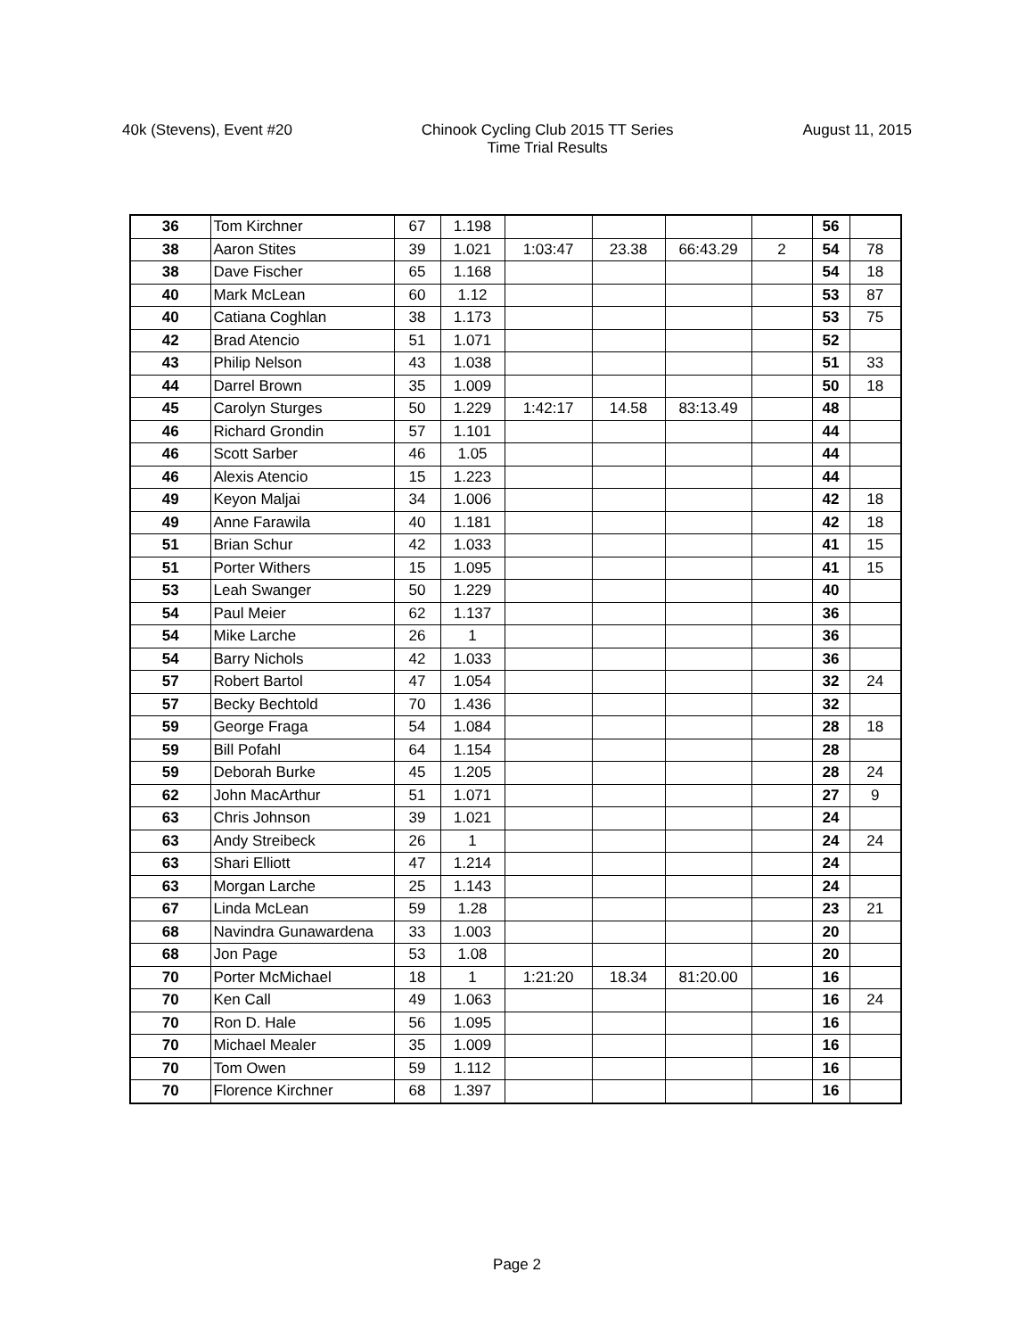40k (Stevens), Event #20 Chinook Cycling Club 2015 TT Series
Time Trial Results
August 11, 2015
| 36 | Tom Kirchner | 67 | 1.198 | | | | | 56 | |
| 38 | Aaron Stites | 39 | 1.021 | 1:03:47 | 23.38 | 66:43.29 | 2 | 54 | 78 |
| 38 | Dave Fischer | 65 | 1.168 | | | | | 54 | 18 |
| 40 | Mark McLean | 60 | 1.12 | | | | | 53 | 87 |
| 40 | Catiana Coghlan | 38 | 1.173 | | | | | 53 | 75 |
| 42 | Brad Atencio | 51 | 1.071 | | | | | 52 | |
| 43 | Philip Nelson | 43 | 1.038 | | | | | 51 | 33 |
| 44 | Darrel Brown | 35 | 1.009 | | | | | 50 | 18 |
| 45 | Carolyn Sturges | 50 | 1.229 | 1:42:17 | 14.58 | 83:13.49 | | 48 | |
| 46 | Richard Grondin | 57 | 1.101 | | | | | 44 | |
| 46 | Scott Sarber | 46 | 1.05 | | | | | 44 | |
| 46 | Alexis Atencio | 15 | 1.223 | | | | | 44 | |
| 49 | Keyon Maljai | 34 | 1.006 | | | | | 42 | 18 |
| 49 | Anne Farawila | 40 | 1.181 | | | | | 42 | 18 |
| 51 | Brian Schur | 42 | 1.033 | | | | | 41 | 15 |
| 51 | Porter Withers | 15 | 1.095 | | | | | 41 | 15 |
| 53 | Leah Swanger | 50 | 1.229 | | | | | 40 | |
| 54 | Paul Meier | 62 | 1.137 | | | | | 36 | |
| 54 | Mike Larche | 26 | 1 | | | | | 36 | |
| 54 | Barry Nichols | 42 | 1.033 | | | | | 36 | |
| 57 | Robert Bartol | 47 | 1.054 | | | | | 32 | 24 |
| 57 | Becky Bechtold | 70 | 1.436 | | | | | 32 | |
| 59 | George Fraga | 54 | 1.084 | | | | | 28 | 18 |
| 59 | Bill Pofahl | 64 | 1.154 | | | | | 28 | |
| 59 | Deborah Burke | 45 | 1.205 | | | | | 28 | 24 |
| 62 | John MacArthur | 51 | 1.071 | | | | | 27 | 9 |
| 63 | Chris Johnson | 39 | 1.021 | | | | | 24 | |
| 63 | Andy Streibeck | 26 | 1 | | | | | 24 | 24 |
| 63 | Shari Elliott | 47 | 1.214 | | | | | 24 | |
| 63 | Morgan Larche | 25 | 1.143 | | | | | 24 | |
| 67 | Linda McLean | 59 | 1.28 | | | | | 23 | 21 |
| 68 | Navindra Gunawardena | 33 | 1.003 | | | | | 20 | |
| 68 | Jon Page | 53 | 1.08 | | | | | 20 | |
| 70 | Porter McMichael | 18 | 1 | 1:21:20 | 18.34 | 81:20.00 | | 16 | |
| 70 | Ken Call | 49 | 1.063 | | | | | 16 | 24 |
| 70 | Ron D. Hale | 56 | 1.095 | | | | | 16 | |
| 70 | Michael Mealer | 35 | 1.009 | | | | | 16 | |
| 70 | Tom Owen | 59 | 1.112 | | | | | 16 | |
| 70 | Florence Kirchner | 68 | 1.397 | | | | | 16 | |
Page 2